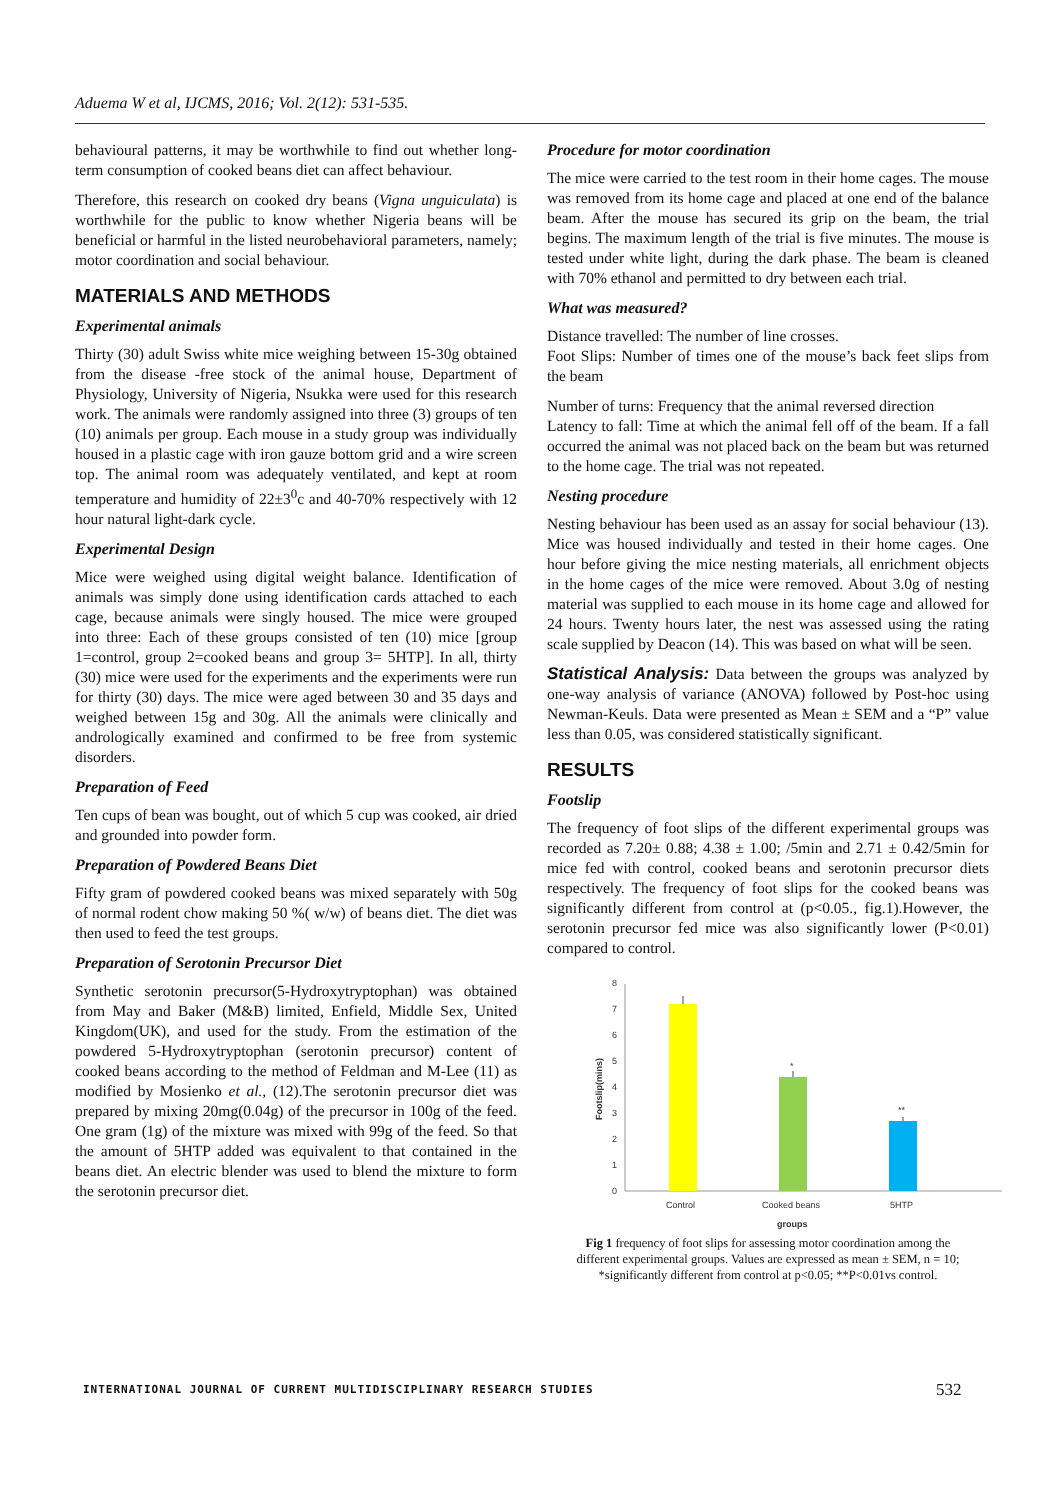Aduema W et al, IJCMS, 2016; Vol. 2(12): 531-535.
behavioural patterns, it may be worthwhile to find out whether long-term consumption of cooked beans diet can affect behaviour.
Therefore, this research on cooked dry beans (Vigna unguiculata) is worthwhile for the public to know whether Nigeria beans will be beneficial or harmful in the listed neurobehavioral parameters, namely; motor coordination and social behaviour.
MATERIALS AND METHODS
Experimental animals
Thirty (30) adult Swiss white mice weighing between 15-30g obtained from the disease -free stock of the animal house, Department of Physiology, University of Nigeria, Nsukka were used for this research work. The animals were randomly assigned into three (3) groups of ten (10) animals per group. Each mouse in a study group was individually housed in a plastic cage with iron gauze bottom grid and a wire screen top. The animal room was adequately ventilated, and kept at room temperature and humidity of 22±3<sup>0</sup>c and 40-70% respectively with 12 hour natural light-dark cycle.
Experimental Design
Mice were weighed using digital weight balance. Identification of animals was simply done using identification cards attached to each cage, because animals were singly housed. The mice were grouped into three: Each of these groups consisted of ten (10) mice [group 1=control, group 2=cooked beans and group 3= 5HTP]. In all, thirty (30) mice were used for the experiments and the experiments were run for thirty (30) days. The mice were aged between 30 and 35 days and weighed between 15g and 30g. All the animals were clinically and andrologically examined and confirmed to be free from systemic disorders.
Preparation of Feed
Ten cups of bean was bought, out of which 5 cup was cooked, air dried and grounded into powder form.
Preparation of Powdered Beans Diet
Fifty gram of powdered cooked beans was mixed separately with 50g of normal rodent chow making 50 %( w/w) of beans diet. The diet was then used to feed the test groups.
Preparation of Serotonin Precursor Diet
Synthetic serotonin precursor(5-Hydroxytryptophan) was obtained from May and Baker (M&B) limited, Enfield, Middle Sex, United Kingdom(UK), and used for the study. From the estimation of the powdered 5-Hydroxytryptophan (serotonin precursor) content of cooked beans according to the method of Feldman and M-Lee (11) as modified by Mosienko et al., (12).The serotonin precursor diet was prepared by mixing 20mg(0.04g) of the precursor in 100g of the feed. One gram (1g) of the mixture was mixed with 99g of the feed. So that the amount of 5HTP added was equivalent to that contained in the beans diet. An electric blender was used to blend the mixture to form the serotonin precursor diet.
Procedure for motor coordination
The mice were carried to the test room in their home cages. The mouse was removed from its home cage and placed at one end of the balance beam. After the mouse has secured its grip on the beam, the trial begins. The maximum length of the trial is five minutes. The mouse is tested under white light, during the dark phase. The beam is cleaned with 70% ethanol and permitted to dry between each trial.
What was measured?
Distance travelled: The number of line crosses.
Foot Slips: Number of times one of the mouse’s back feet slips from the beam
Number of turns: Frequency that the animal reversed direction
Latency to fall: Time at which the animal fell off of the beam. If a fall occurred the animal was not placed back on the beam but was returned to the home cage. The trial was not repeated.
Nesting procedure
Nesting behaviour has been used as an assay for social behaviour (13). Mice was housed individually and tested in their home cages. One hour before giving the mice nesting materials, all enrichment objects in the home cages of the mice were removed. About 3.0g of nesting material was supplied to each mouse in its home cage and allowed for 24 hours. Twenty hours later, the nest was assessed using the rating scale supplied by Deacon (14). This was based on what will be seen.
Statistical Analysis: Data between the groups was analyzed by one-way analysis of variance (ANOVA) followed by Post-hoc using Newman-Keuls. Data were presented as Mean ± SEM and a “P” value less than 0.05, was considered statistically significant.
RESULTS
Footslip
The frequency of foot slips of the different experimental groups was recorded as 7.20± 0.88; 4.38 ± 1.00; /5min and 2.71 ± 0.42/5min for mice fed with control, cooked beans and serotonin precursor diets respectively. The frequency of foot slips for the cooked beans was significantly different from control at (p<0.05., fig.1).However, the serotonin precursor fed mice was also significantly lower (P<0.01) compared to control.
0
1
2
3
4
5
6
7
8
*
**
Control
Cooked beans
5HTP
groups
Footslip(mins)
Fig 1 frequency of foot slips for assessing motor coordination among the different experimental groups. Values are expressed as mean ± SEM, n = 10; *significantly different from control at p<0.05; **P<0.01vs control.
INTERNATIONAL JOURNAL OF CURRENT MULTIDISCIPLINARY RESEARCH STUDIES
532